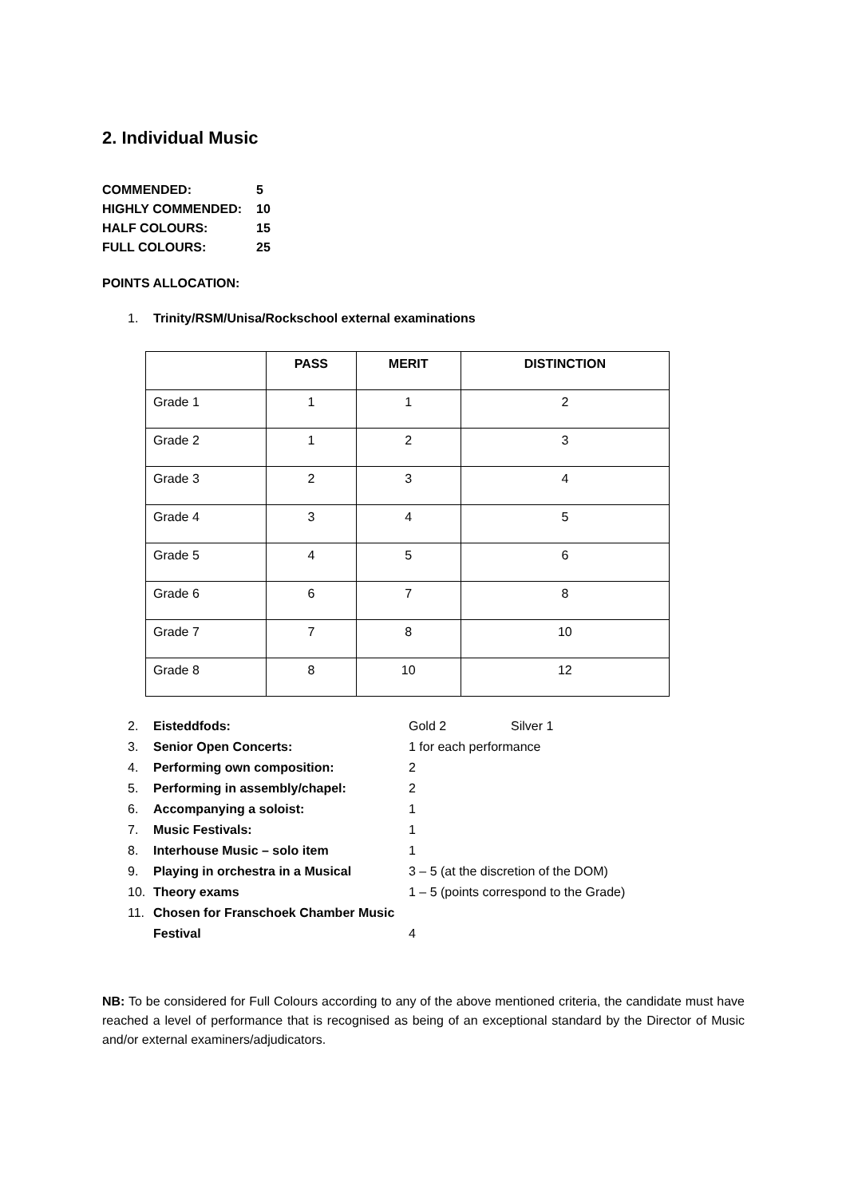2. Individual Music
COMMENDED: 5
HIGHLY COMMENDED: 10
HALF COLOURS: 15
FULL COLOURS: 25
POINTS ALLOCATION:
1. Trinity/RSM/Unisa/Rockschool external examinations
| | PASS | MERIT | DISTINCTION |
| --- | --- | --- | --- |
| Grade 1 | 1 | 1 | 2 |
| Grade 2 | 1 | 2 | 3 |
| Grade 3 | 2 | 3 | 4 |
| Grade 4 | 3 | 4 | 5 |
| Grade 5 | 4 | 5 | 6 |
| Grade 6 | 6 | 7 | 8 |
| Grade 7 | 7 | 8 | 10 |
| Grade 8 | 8 | 10 | 12 |
2. Eisteddfods: Gold 2 Silver 1
3. Senior Open Concerts: 1 for each performance
4. Performing own composition: 2
5. Performing in assembly/chapel: 2
6. Accompanying a soloist: 1
7. Music Festivals: 1
8. Interhouse Music – solo item 1
9. Playing in orchestra in a Musical 3 – 5 (at the discretion of the DOM)
10. Theory exams 1 – 5 (points correspond to the Grade)
11. Chosen for Franschoek Chamber Music Festival 4
NB: To be considered for Full Colours according to any of the above mentioned criteria, the candidate must have reached a level of performance that is recognised as being of an exceptional standard by the Director of Music and/or external examiners/adjudicators.